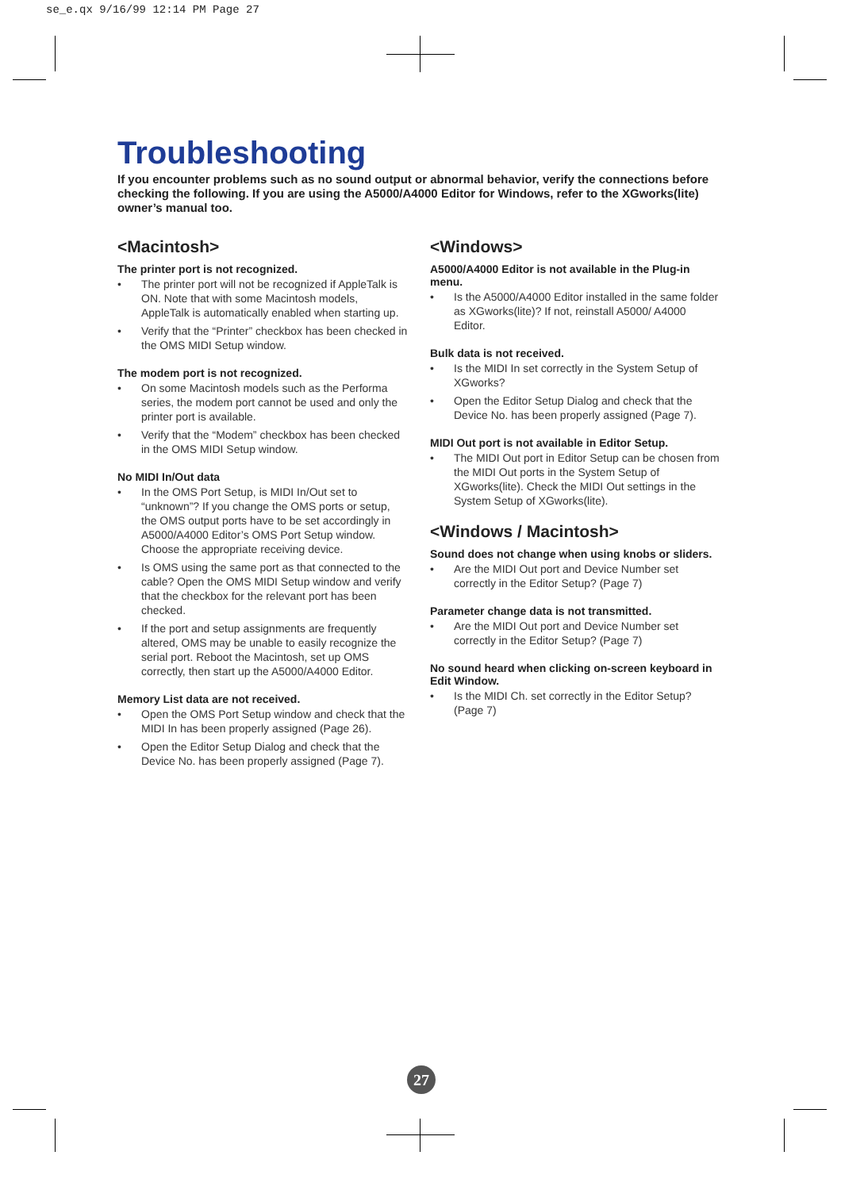se_e.qx 9/16/99 12:14 PM Page 27
Troubleshooting
If you encounter problems such as no sound output or abnormal behavior, verify the connections before checking the following. If you are using the A5000/A4000 Editor for Windows, refer to the XGworks(lite) owner’s manual too.
<Macintosh>
The printer port is not recognized.
• The printer port will not be recognized if AppleTalk is ON. Note that with some Macintosh models, AppleTalk is automatically enabled when starting up.
• Verify that the “Printer” checkbox has been checked in the OMS MIDI Setup window.
The modem port is not recognized.
• On some Macintosh models such as the Performa series, the modem port cannot be used and only the printer port is available.
• Verify that the “Modem” checkbox has been checked in the OMS MIDI Setup window.
No MIDI In/Out data
• In the OMS Port Setup, is MIDI In/Out set to “unknown”? If you change the OMS ports or setup, the OMS output ports have to be set accordingly in A5000/A4000 Editor’s OMS Port Setup window. Choose the appropriate receiving device.
• Is OMS using the same port as that connected to the cable? Open the OMS MIDI Setup window and verify that the checkbox for the relevant port has been checked.
• If the port and setup assignments are frequently altered, OMS may be unable to easily recognize the serial port. Reboot the Macintosh, set up OMS correctly, then start up the A5000/A4000 Editor.
Memory List data are not received.
• Open the OMS Port Setup window and check that the MIDI In has been properly assigned (Page 26).
• Open the Editor Setup Dialog and check that the Device No. has been properly assigned (Page 7).
<Windows>
A5000/A4000 Editor is not available in the Plug-in menu.
• Is the A5000/A4000 Editor installed in the same folder as XGworks(lite)? If not, reinstall A5000/ A4000 Editor.
Bulk data is not received.
• Is the MIDI In set correctly in the System Setup of XGworks?
• Open the Editor Setup Dialog and check that the Device No. has been properly assigned (Page 7).
MIDI Out port is not available in Editor Setup.
• The MIDI Out port in Editor Setup can be chosen from the MIDI Out ports in the System Setup of XGworks(lite). Check the MIDI Out settings in the System Setup of XGworks(lite).
<Windows / Macintosh>
Sound does not change when using knobs or sliders.
• Are the MIDI Out port and Device Number set correctly in the Editor Setup? (Page 7)
Parameter change data is not transmitted.
• Are the MIDI Out port and Device Number set correctly in the Editor Setup? (Page 7)
No sound heard when clicking on-screen keyboard in Edit Window.
• Is the MIDI Ch. set correctly in the Editor Setup? (Page 7)
27